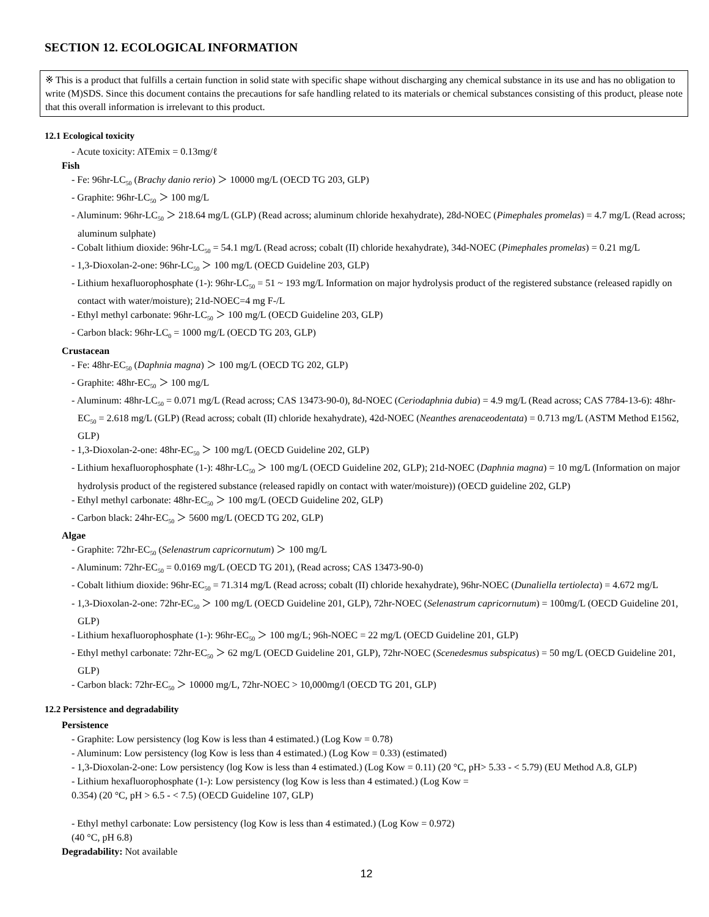SECTION 12. ECOLOGICAL INFORMATION
※ This is a product that fulfills a certain function in solid state with specific shape without discharging any chemical substance in its use and has no obligation to write (M)SDS. Since this document contains the precautions for safe handling related to its materials or chemical substances consisting of this product, please note that this overall information is irrelevant to this product.
12.1 Ecological toxicity
- Acute toxicity: ATEmix = 0.13mg/ℓ
Fish
- Fe: 96hr-LC<sub>50</sub> (Brachy danio rerio) ＞ 10000 mg/L (OECD TG 203, GLP)
- Graphite: 96hr-LC<sub>50</sub> ＞ 100 mg/L
- Aluminum: 96hr-LC<sub>50</sub> ＞ 218.64 mg/L (GLP) (Read across; aluminum chloride hexahydrate), 28d-NOEC (Pimephales promelas) = 4.7 mg/L (Read across; aluminum sulphate)
- Cobalt lithium dioxide: 96hr-LC<sub>50</sub> = 54.1 mg/L (Read across; cobalt (II) chloride hexahydrate), 34d-NOEC (Pimephales promelas) = 0.21 mg/L
- 1,3-Dioxolan-2-one: 96hr-LC<sub>50</sub> ＞ 100 mg/L (OECD Guideline 203, GLP)
- Lithium hexafluorophosphate (1-): 96hr-LC<sub>50</sub> = 51 ~ 193 mg/L Information on major hydrolysis product of the registered substance (released rapidly on contact with water/moisture); 21d-NOEC=4 mg F-/L
- Ethyl methyl carbonate: 96hr-LC<sub>50</sub> ＞ 100 mg/L (OECD Guideline 203, GLP)
- Carbon black: 96hr-LC<sub>0</sub> = 1000 mg/L (OECD TG 203, GLP)
Crustacean
- Fe: 48hr-EC<sub>50</sub> (Daphnia magna) ＞ 100 mg/L (OECD TG 202, GLP)
- Graphite: 48hr-EC<sub>50</sub> ＞ 100 mg/L
- Aluminum: 48hr-LC<sub>50</sub> = 0.071 mg/L (Read across; CAS 13473-90-0), 8d-NOEC (Ceriodaphnia dubia) = 4.9 mg/L (Read across; CAS 7784-13-6): 48hr-EC<sub>50</sub> = 2.618 mg/L (GLP) (Read across; cobalt (II) chloride hexahydrate), 42d-NOEC (Neanthes arenaceodentata) = 0.713 mg/L (ASTM Method E1562, GLP)
- 1,3-Dioxolan-2-one: 48hr-EC<sub>50</sub> ＞ 100 mg/L (OECD Guideline 202, GLP)
- Lithium hexafluorophosphate (1-): 48hr-LC<sub>50</sub> ＞ 100 mg/L (OECD Guideline 202, GLP); 21d-NOEC (Daphnia magna) = 10 mg/L (Information on major hydrolysis product of the registered substance (released rapidly on contact with water/moisture)) (OECD guideline 202, GLP)
- Ethyl methyl carbonate: 48hr-EC<sub>50</sub> ＞ 100 mg/L (OECD Guideline 202, GLP)
- Carbon black: 24hr-EC<sub>50</sub> ＞ 5600 mg/L (OECD TG 202, GLP)
Algae
- Graphite: 72hr-EC<sub>50</sub> (Selenastrum capricornutum) ＞ 100 mg/L
- Aluminum: 72hr-EC<sub>50</sub> = 0.0169 mg/L (OECD TG 201), (Read across; CAS 13473-90-0)
- Cobalt lithium dioxide: 96hr-EC<sub>50</sub> = 71.314 mg/L (Read across; cobalt (II) chloride hexahydrate), 96hr-NOEC (Dunaliella tertiolecta) = 4.672 mg/L
- 1,3-Dioxolan-2-one: 72hr-EC<sub>50</sub> ＞ 100 mg/L (OECD Guideline 201, GLP), 72hr-NOEC (Selenastrum capricornutum) = 100mg/L (OECD Guideline 201, GLP)
- Lithium hexafluorophosphate (1-): 96hr-EC<sub>50</sub> ＞ 100 mg/L; 96h-NOEC = 22 mg/L (OECD Guideline 201, GLP)
- Ethyl methyl carbonate: 72hr-EC<sub>50</sub> ＞ 62 mg/L (OECD Guideline 201, GLP), 72hr-NOEC (Scenedesmus subspicatus) = 50 mg/L (OECD Guideline 201, GLP)
- Carbon black: 72hr-EC<sub>50</sub> ＞ 10000 mg/L, 72hr-NOEC > 10,000mg/l (OECD TG 201, GLP)
12.2 Persistence and degradability
Persistence
- Graphite: Low persistency (log Kow is less than 4 estimated.) (Log Kow = 0.78)
- Aluminum: Low persistency (log Kow is less than 4 estimated.) (Log Kow = 0.33) (estimated)
- 1,3-Dioxolan-2-one: Low persistency (log Kow is less than 4 estimated.) (Log Kow = 0.11) (20 °C, pH> 5.33 - < 5.79) (EU Method A.8, GLP)
- Lithium hexafluorophosphate (1-): Low persistency (log Kow is less than 4 estimated.) (Log Kow =
0.354) (20 °C, pH > 6.5 - < 7.5) (OECD Guideline 107, GLP)
- Ethyl methyl carbonate: Low persistency (log Kow is less than 4 estimated.) (Log Kow = 0.972)
(40 °C, pH 6.8)
Degradability: Not available
12